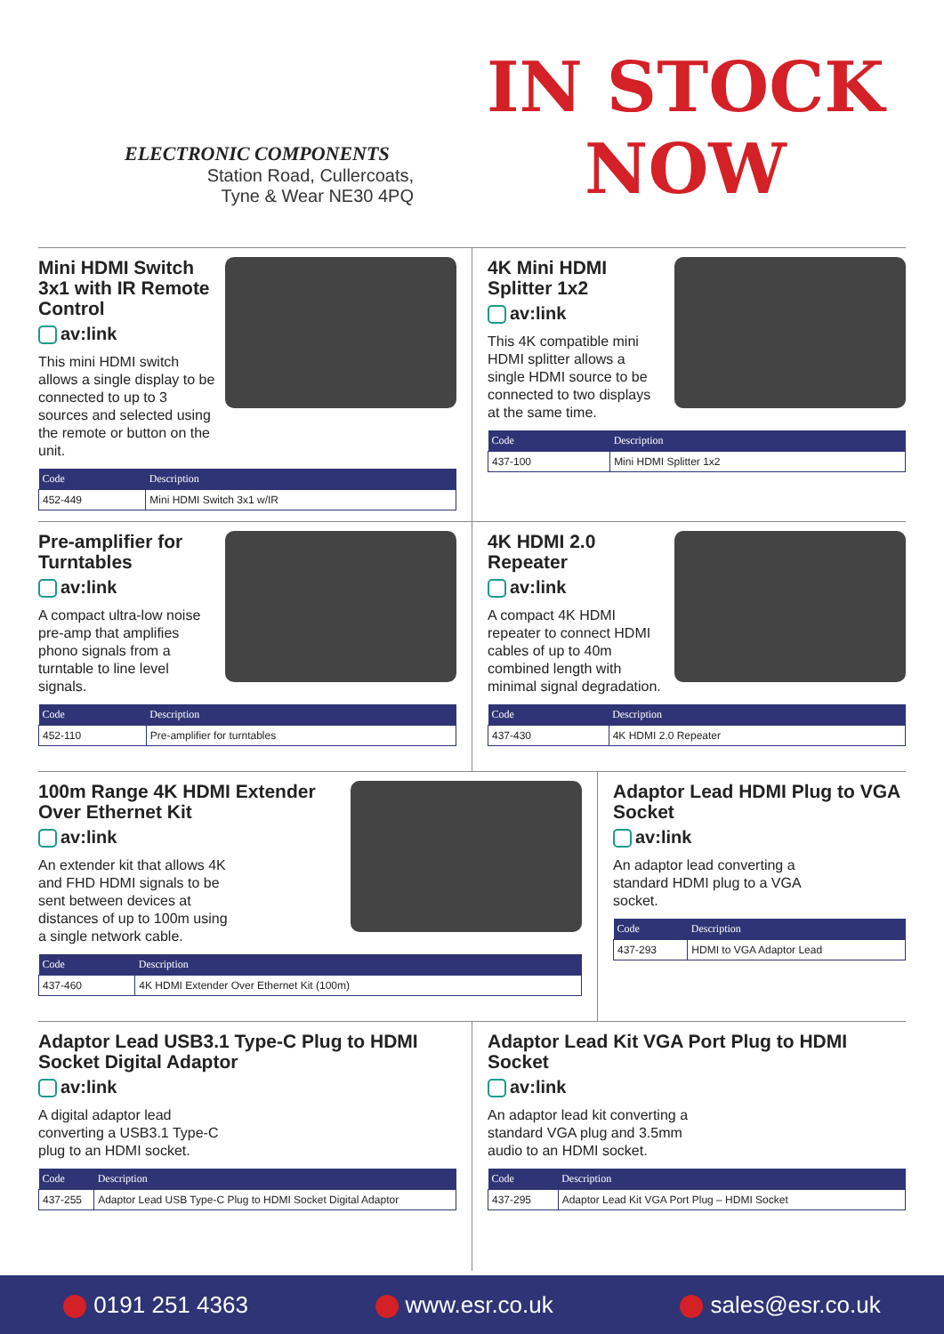ELECTRONIC COMPONENTS
Station Road, Cullercoats,
Tyne & Wear NE30 4PQ
IN STOCK
NOW
Mini HDMI Switch 3x1 with IR Remote Control
av:link
This mini HDMI switch allows a single display to be connected to up to 3 sources and selected using the remote or button on the unit.
| Code | Description |
| --- | --- |
| 452-449 | Mini HDMI Switch 3x1 w/IR |
4K Mini HDMI Splitter 1x2
av:link
This 4K compatible mini HDMI splitter allows a single HDMI source to be connected to two displays at the same time.
| Code | Description |
| --- | --- |
| 437-100 | Mini HDMI Splitter 1x2 |
Pre-amplifier for Turntables
av:link
A compact ultra-low noise pre-amp that amplifies phono signals from a turntable to line level signals.
| Code | Description |
| --- | --- |
| 452-110 | Pre-amplifier for turntables |
4K HDMI 2.0 Repeater
av:link
A compact 4K HDMI repeater to connect HDMI cables of up to 40m combined length with minimal signal degradation.
| Code | Description |
| --- | --- |
| 437-430 | 4K HDMI 2.0 Repeater |
100m Range 4K HDMI Extender Over Ethernet Kit
av:link
An extender kit that allows 4K and FHD HDMI signals to be sent between devices at distances of up to 100m using a single network cable.
| Code | Description |
| --- | --- |
| 437-460 | 4K HDMI Extender Over Ethernet Kit (100m) |
Adaptor Lead HDMI Plug to VGA Socket
av:link
An adaptor lead converting a standard HDMI plug to a VGA socket.
| Code | Description |
| --- | --- |
| 437-293 | HDMI to VGA Adaptor Lead |
Adaptor Lead USB3.1 Type-C Plug to HDMI Socket Digital Adaptor
av:link
A digital adaptor lead converting a USB3.1 Type-C plug to an HDMI socket.
| Code | Description |
| --- | --- |
| 437-255 | Adaptor Lead USB Type-C Plug to HDMI Socket Digital Adaptor |
Adaptor Lead Kit VGA Port Plug to HDMI Socket
av:link
An adaptor lead kit converting a standard VGA plug and 3.5mm audio to an HDMI socket.
| Code | Description |
| --- | --- |
| 437-295 | Adaptor Lead Kit VGA Port Plug – HDMI Socket |
0191 251 4363 www.esr.co.uk sales@esr.co.uk